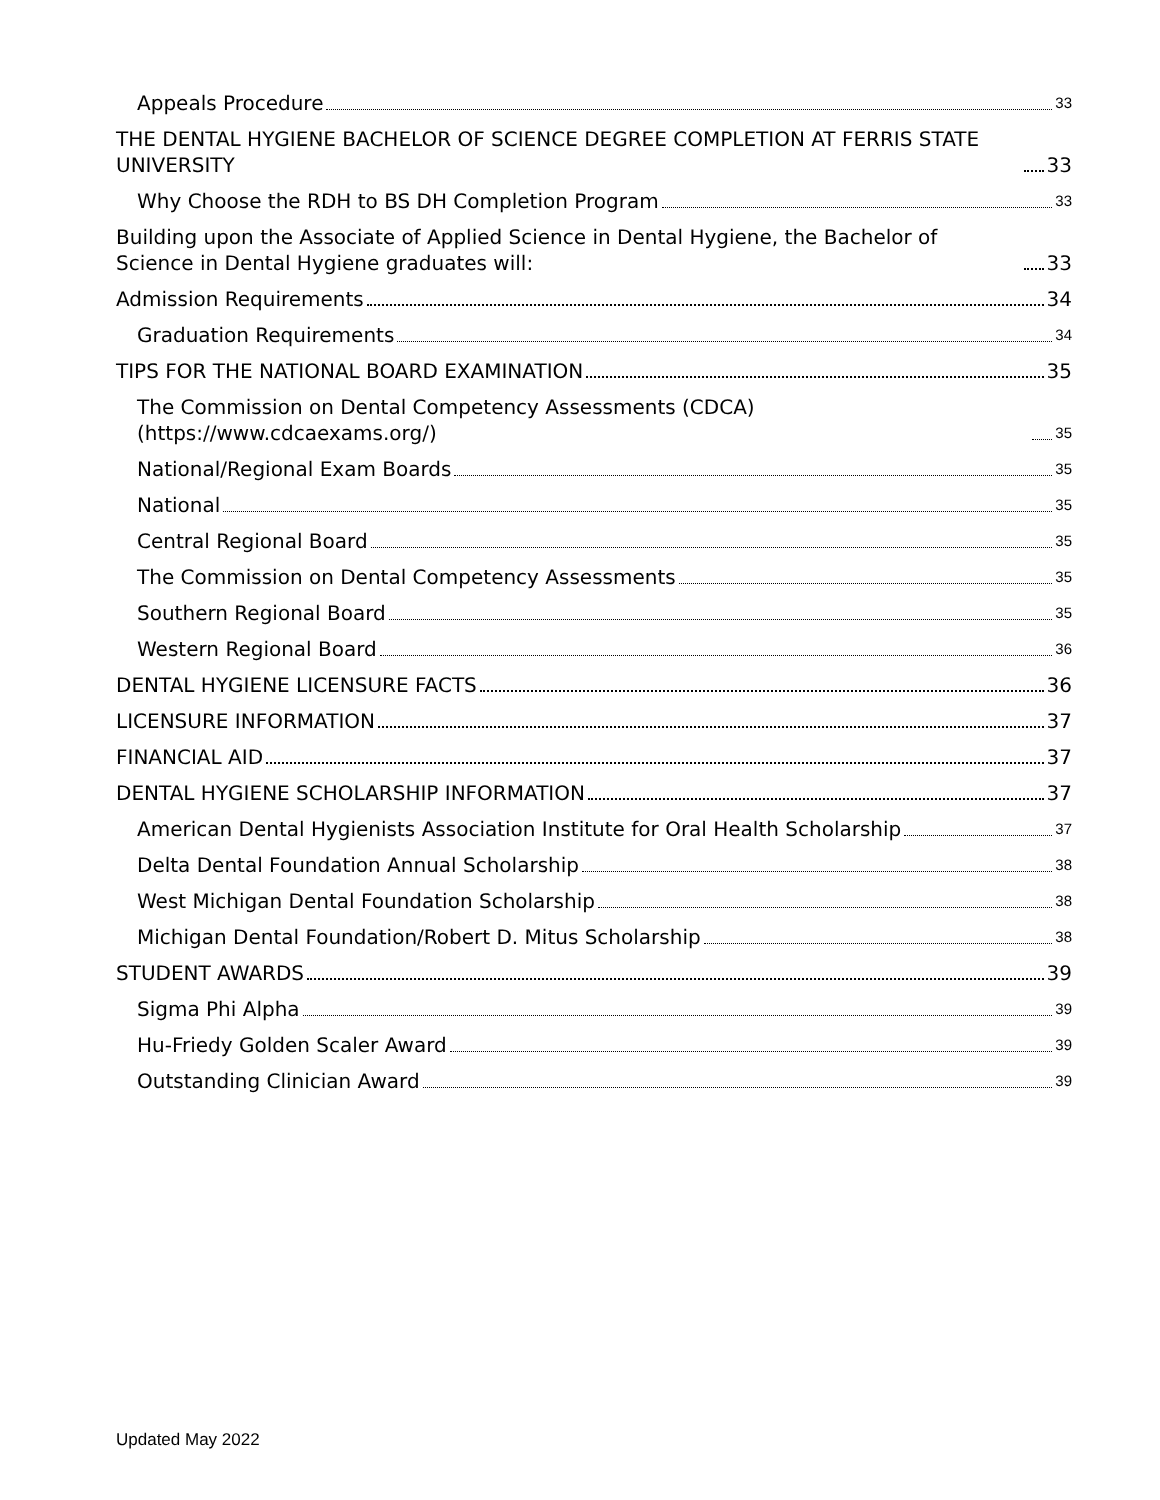Appeals Procedure 33
THE DENTAL HYGIENE BACHELOR OF SCIENCE DEGREE COMPLETION AT FERRIS STATE UNIVERSITY 33
Why Choose the RDH to BS DH Completion Program 33
Building upon the Associate of Applied Science in Dental Hygiene, the Bachelor of Science in Dental Hygiene graduates will: 33
Admission Requirements 34
Graduation Requirements 34
TIPS FOR THE NATIONAL BOARD EXAMINATION 35
The Commission on Dental Competency Assessments (CDCA) (https://www.cdcaexams.org/) 35
National/Regional Exam Boards 35
National 35
Central Regional Board 35
The Commission on Dental Competency Assessments 35
Southern Regional Board 35
Western Regional Board 36
DENTAL HYGIENE LICENSURE FACTS 36
LICENSURE INFORMATION 37
FINANCIAL AID 37
DENTAL HYGIENE SCHOLARSHIP INFORMATION 37
American Dental Hygienists Association Institute for Oral Health Scholarship 37
Delta Dental Foundation Annual Scholarship 38
West Michigan Dental Foundation Scholarship 38
Michigan Dental Foundation/Robert D. Mitus Scholarship 38
STUDENT AWARDS 39
Sigma Phi Alpha 39
Hu-Friedy Golden Scaler Award 39
Outstanding Clinician Award 39
Updated May 2022